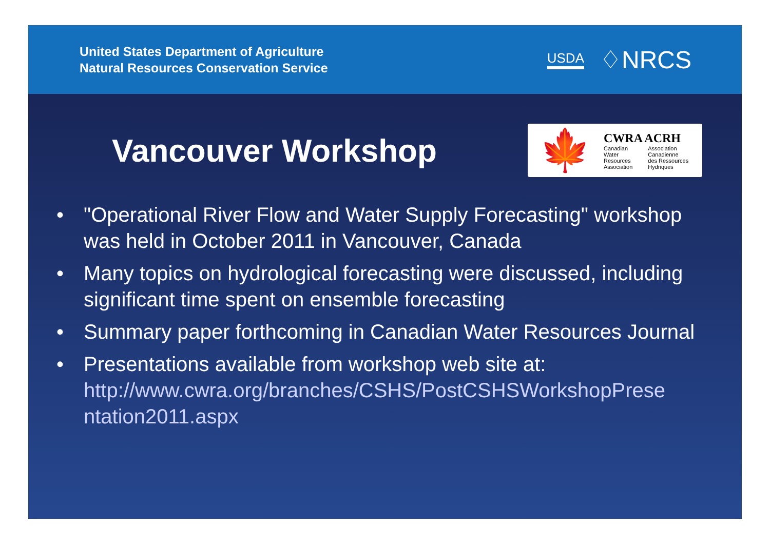United States Department of Agriculture
Natural Resources Conservation Service
USDA ♢NRCS
Vancouver Workshop
🍁
CWRA ACRH
Canadian
Water
Resources
Association
Association
Canadienne
des Ressources
Hydriques
• "Operational River Flow and Water Supply Forecasting" workshop was held in October 2011 in Vancouver, Canada
• Many topics on hydrological forecasting were discussed, including significant time spent on ensemble forecasting
• Summary paper forthcoming in Canadian Water Resources Journal
• Presentations available from workshop web site at: http://www.cwra.org/branches/CSHS/PostCSHSWorkshopPrese ntation2011.aspx